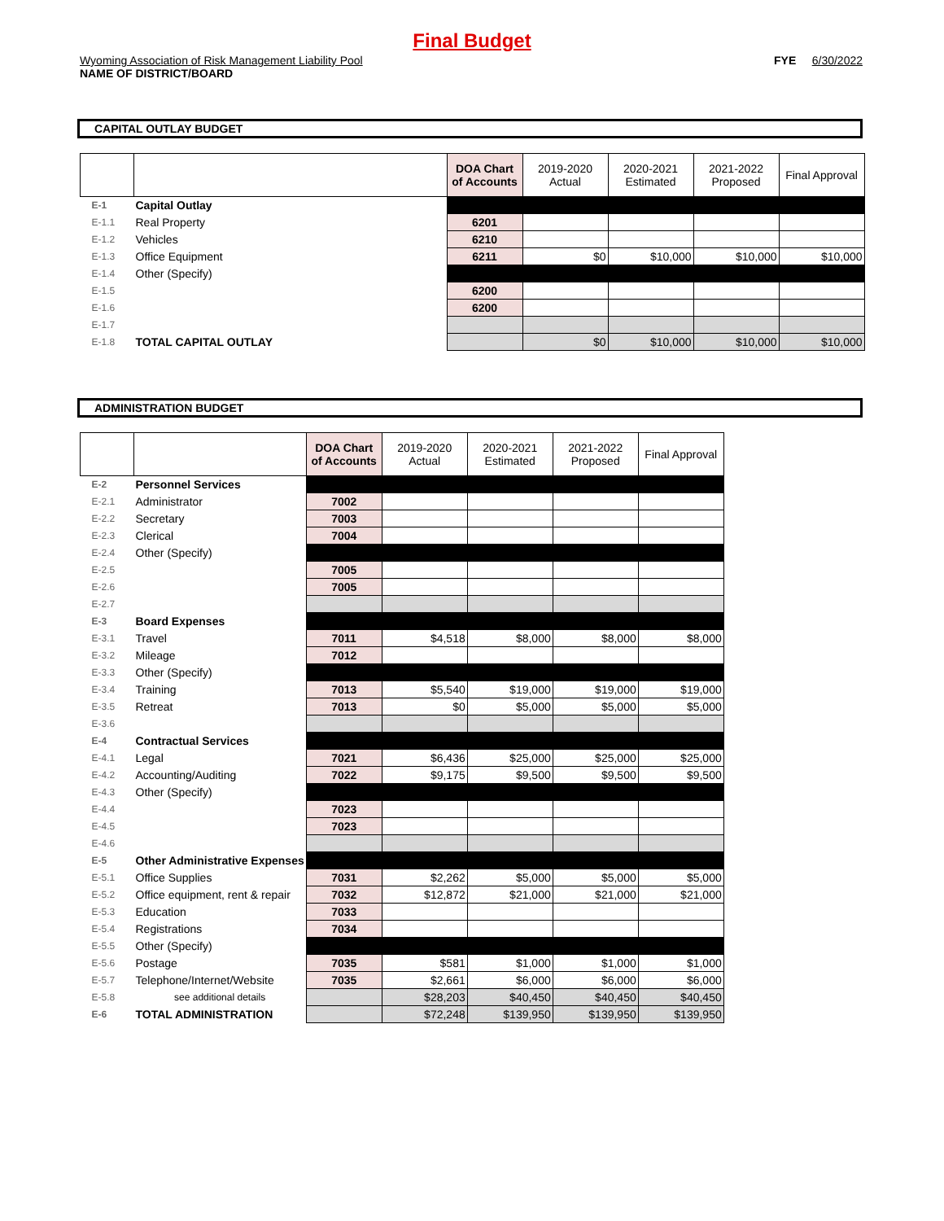Final Budget
Wyoming Association of Risk Management Liability Pool
NAME OF DISTRICT/BOARD
FYE 6/30/2022
CAPITAL OUTLAY BUDGET
| | | DOA Chart of Accounts | 2019-2020 Actual | 2020-2021 Estimated | 2021-2022 Proposed | Final Approval |
| --- | --- | --- | --- | --- | --- | --- |
| E-1 | Capital Outlay | | | | | |
| E-1.1 | Real Property | 6201 | | | | |
| E-1.2 | Vehicles | 6210 | | | | |
| E-1.3 | Office Equipment | 6211 | $0 | $10,000 | $10,000 | $10,000 |
| E-1.4 | Other (Specify) | | | | | |
| E-1.5 | | 6200 | | | | |
| E-1.6 | | 6200 | | | | |
| E-1.7 | | | | | | |
| E-1.8 | TOTAL CAPITAL OUTLAY | | $0 | $10,000 | $10,000 | $10,000 |
ADMINISTRATION BUDGET
| | | DOA Chart of Accounts | 2019-2020 Actual | 2020-2021 Estimated | 2021-2022 Proposed | Final Approval |
| --- | --- | --- | --- | --- | --- | --- |
| E-2 | Personnel Services | | | | | |
| E-2.1 | Administrator | 7002 | | | | |
| E-2.2 | Secretary | 7003 | | | | |
| E-2.3 | Clerical | 7004 | | | | |
| E-2.4 | Other (Specify) | | | | | |
| E-2.5 | | 7005 | | | | |
| E-2.6 | | 7005 | | | | |
| E-2.7 | | | | | | |
| E-3 | Board Expenses | | | | | |
| E-3.1 | Travel | 7011 | $4,518 | $8,000 | $8,000 | $8,000 |
| E-3.2 | Mileage | 7012 | | | | |
| E-3.3 | Other (Specify) | | | | | |
| E-3.4 | Training | 7013 | $5,540 | $19,000 | $19,000 | $19,000 |
| E-3.5 | Retreat | 7013 | $0 | $5,000 | $5,000 | $5,000 |
| E-3.6 | | | | | | |
| E-4 | Contractual Services | | | | | |
| E-4.1 | Legal | 7021 | $6,436 | $25,000 | $25,000 | $25,000 |
| E-4.2 | Accounting/Auditing | 7022 | $9,175 | $9,500 | $9,500 | $9,500 |
| E-4.3 | Other (Specify) | | | | | |
| E-4.4 | | 7023 | | | | |
| E-4.5 | | 7023 | | | | |
| E-4.6 | | | | | | |
| E-5 | Other Administrative Expenses | | | | | |
| E-5.1 | Office Supplies | 7031 | $2,262 | $5,000 | $5,000 | $5,000 |
| E-5.2 | Office equipment, rent & repair | 7032 | $12,872 | $21,000 | $21,000 | $21,000 |
| E-5.3 | Education | 7033 | | | | |
| E-5.4 | Registrations | 7034 | | | | |
| E-5.5 | Other (Specify) | | | | | |
| E-5.6 | Postage | 7035 | $581 | $1,000 | $1,000 | $1,000 |
| E-5.7 | Telephone/Internet/Website | 7035 | $2,661 | $6,000 | $6,000 | $6,000 |
| E-5.8 | see additional details | | $28,203 | $40,450 | $40,450 | $40,450 |
| E-6 | TOTAL ADMINISTRATION | | $72,248 | $139,950 | $139,950 | $139,950 |